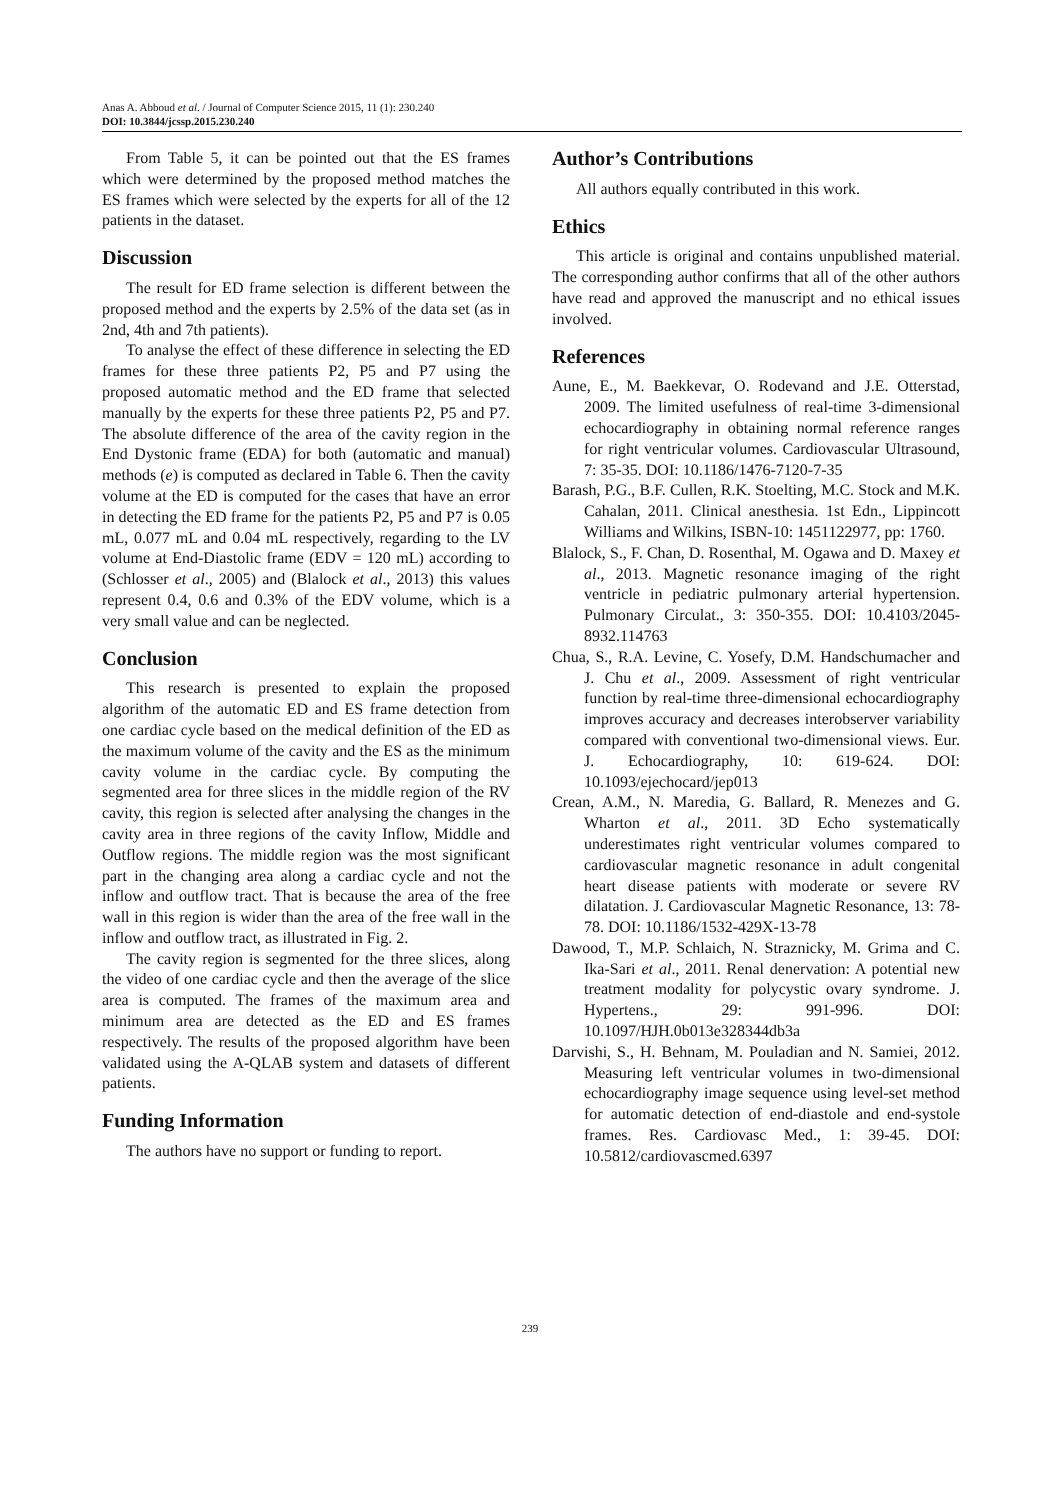Anas A. Abboud et al. / Journal of Computer Science 2015, 11 (1): 230.240
DOI: 10.3844/jcssp.2015.230.240
From Table 5, it can be pointed out that the ES frames which were determined by the proposed method matches the ES frames which were selected by the experts for all of the 12 patients in the dataset.
Discussion
The result for ED frame selection is different between the proposed method and the experts by 2.5% of the data set (as in 2nd, 4th and 7th patients).
To analyse the effect of these difference in selecting the ED frames for these three patients P2, P5 and P7 using the proposed automatic method and the ED frame that selected manually by the experts for these three patients P2, P5 and P7. The absolute difference of the area of the cavity region in the End Dystonic frame (EDA) for both (automatic and manual) methods (e) is computed as declared in Table 6. Then the cavity volume at the ED is computed for the cases that have an error in detecting the ED frame for the patients P2, P5 and P7 is 0.05 mL, 0.077 mL and 0.04 mL respectively, regarding to the LV volume at End-Diastolic frame (EDV = 120 mL) according to (Schlosser et al., 2005) and (Blalock et al., 2013) this values represent 0.4, 0.6 and 0.3% of the EDV volume, which is a very small value and can be neglected.
Conclusion
This research is presented to explain the proposed algorithm of the automatic ED and ES frame detection from one cardiac cycle based on the medical definition of the ED as the maximum volume of the cavity and the ES as the minimum cavity volume in the cardiac cycle. By computing the segmented area for three slices in the middle region of the RV cavity, this region is selected after analysing the changes in the cavity area in three regions of the cavity Inflow, Middle and Outflow regions. The middle region was the most significant part in the changing area along a cardiac cycle and not the inflow and outflow tract. That is because the area of the free wall in this region is wider than the area of the free wall in the inflow and outflow tract, as illustrated in Fig. 2.
The cavity region is segmented for the three slices, along the video of one cardiac cycle and then the average of the slice area is computed. The frames of the maximum area and minimum area are detected as the ED and ES frames respectively. The results of the proposed algorithm have been validated using the A-QLAB system and datasets of different patients.
Funding Information
The authors have no support or funding to report.
Author’s Contributions
All authors equally contributed in this work.
Ethics
This article is original and contains unpublished material. The corresponding author confirms that all of the other authors have read and approved the manuscript and no ethical issues involved.
References
Aune, E., M. Baekkevar, O. Rodevand and J.E. Otterstad, 2009. The limited usefulness of real-time 3-dimensional echocardiography in obtaining normal reference ranges for right ventricular volumes. Cardiovascular Ultrasound, 7: 35-35. DOI: 10.1186/1476-7120-7-35
Barash, P.G., B.F. Cullen, R.K. Stoelting, M.C. Stock and M.K. Cahalan, 2011. Clinical anesthesia. 1st Edn., Lippincott Williams and Wilkins, ISBN-10: 1451122977, pp: 1760.
Blalock, S., F. Chan, D. Rosenthal, M. Ogawa and D. Maxey et al., 2013. Magnetic resonance imaging of the right ventricle in pediatric pulmonary arterial hypertension. Pulmonary Circulat., 3: 350-355. DOI: 10.4103/2045-8932.114763
Chua, S., R.A. Levine, C. Yosefy, D.M. Handschumacher and J. Chu et al., 2009. Assessment of right ventricular function by real-time three-dimensional echocardiography improves accuracy and decreases interobserver variability compared with conventional two-dimensional views. Eur. J. Echocardiography, 10: 619-624. DOI: 10.1093/ejechocard/jep013
Crean, A.M., N. Maredia, G. Ballard, R. Menezes and G. Wharton et al., 2011. 3D Echo systematically underestimates right ventricular volumes compared to cardiovascular magnetic resonance in adult congenital heart disease patients with moderate or severe RV dilatation. J. Cardiovascular Magnetic Resonance, 13: 78-78. DOI: 10.1186/1532-429X-13-78
Dawood, T., M.P. Schlaich, N. Straznicky, M. Grima and C. Ika-Sari et al., 2011. Renal denervation: A potential new treatment modality for polycystic ovary syndrome. J. Hypertens., 29: 991-996. DOI: 10.1097/HJH.0b013e328344db3a
Darvishi, S., H. Behnam, M. Pouladian and N. Samiei, 2012. Measuring left ventricular volumes in two-dimensional echocardiography image sequence using level-set method for automatic detection of end-diastole and end-systole frames. Res. Cardiovasc Med., 1: 39-45. DOI: 10.5812/cardiovascmed.6397
239